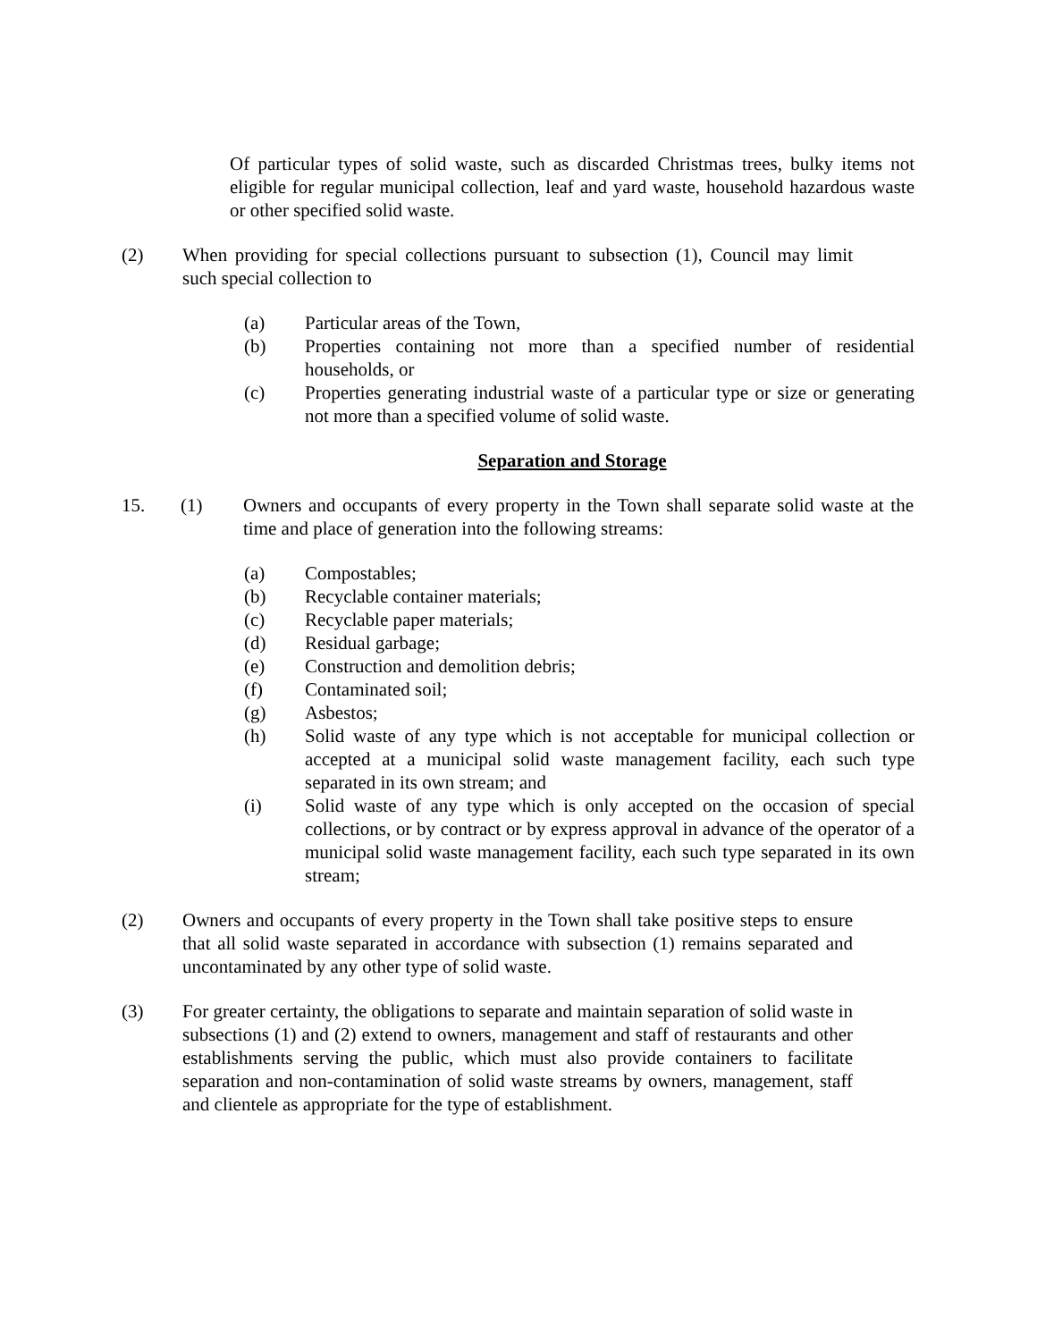Of particular types of solid waste, such as discarded Christmas trees, bulky items not eligible for regular municipal collection, leaf and yard waste, household hazardous waste or other specified solid waste.
(2) When providing for special collections pursuant to subsection (1), Council may limit such special collection to
(a) Particular areas of the Town,
(b) Properties containing not more than a specified number of residential households, or
(c) Properties generating industrial waste of a particular type or size or generating not more than a specified volume of solid waste.
Separation and Storage
15. (1) Owners and occupants of every property in the Town shall separate solid waste at the time and place of generation into the following streams:
(a) Compostables;
(b) Recyclable container materials;
(c) Recyclable paper materials;
(d) Residual garbage;
(e) Construction and demolition debris;
(f) Contaminated soil;
(g) Asbestos;
(h) Solid waste of any type which is not acceptable for municipal collection or accepted at a municipal solid waste management facility, each such type separated in its own stream; and
(i) Solid waste of any type which is only accepted on the occasion of special collections, or by contract or by express approval in advance of the operator of a municipal solid waste management facility, each such type separated in its own stream;
(2) Owners and occupants of every property in the Town shall take positive steps to ensure that all solid waste separated in accordance with subsection (1) remains separated and uncontaminated by any other type of solid waste.
(3) For greater certainty, the obligations to separate and maintain separation of solid waste in subsections (1) and (2) extend to owners, management and staff of restaurants and other establishments serving the public, which must also provide containers to facilitate separation and non-contamination of solid waste streams by owners, management, staff and clientele as appropriate for the type of establishment.